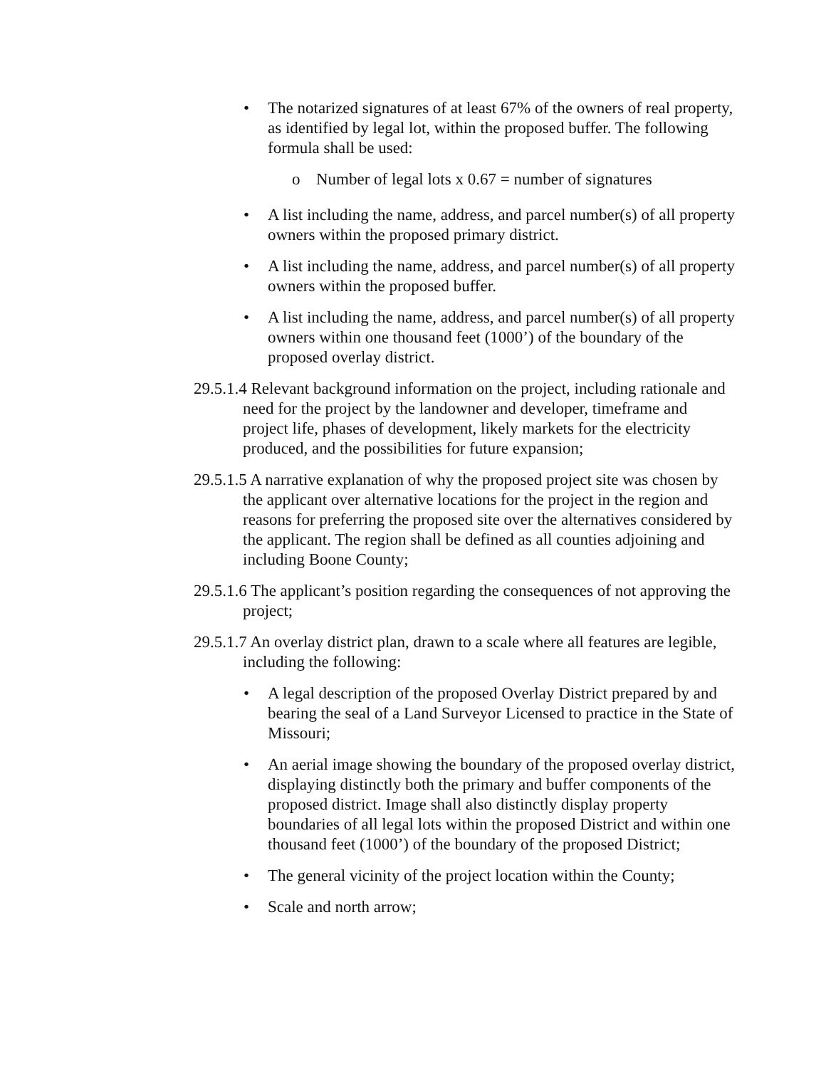• The notarized signatures of at least 67% of the owners of real property, as identified by legal lot, within the proposed buffer. The following formula shall be used:
o Number of legal lots x 0.67 = number of signatures
• A list including the name, address, and parcel number(s) of all property owners within the proposed primary district.
• A list including the name, address, and parcel number(s) of all property owners within the proposed buffer.
• A list including the name, address, and parcel number(s) of all property owners within one thousand feet (1000’) of the boundary of the proposed overlay district.
29.5.1.4 Relevant background information on the project, including rationale and need for the project by the landowner and developer, timeframe and project life, phases of development, likely markets for the electricity produced, and the possibilities for future expansion;
29.5.1.5 A narrative explanation of why the proposed project site was chosen by the applicant over alternative locations for the project in the region and reasons for preferring the proposed site over the alternatives considered by the applicant. The region shall be defined as all counties adjoining and including Boone County;
29.5.1.6 The applicant’s position regarding the consequences of not approving the project;
29.5.1.7 An overlay district plan, drawn to a scale where all features are legible, including the following:
• A legal description of the proposed Overlay District prepared by and bearing the seal of a Land Surveyor Licensed to practice in the State of Missouri;
• An aerial image showing the boundary of the proposed overlay district, displaying distinctly both the primary and buffer components of the proposed district. Image shall also distinctly display property boundaries of all legal lots within the proposed District and within one thousand feet (1000’) of the boundary of the proposed District;
• The general vicinity of the project location within the County;
• Scale and north arrow;